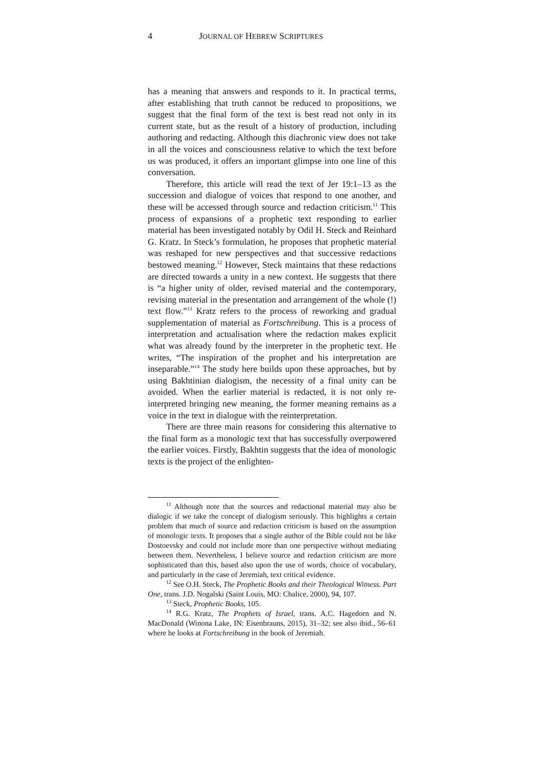4 JOURNAL OF HEBREW SCRIPTURES
has a meaning that answers and responds to it. In practical terms, after establishing that truth cannot be reduced to propositions, we suggest that the final form of the text is best read not only in its current state, but as the result of a history of production, including authoring and redacting. Although this diachronic view does not take in all the voices and consciousness relative to which the text before us was produced, it offers an important glimpse into one line of this conversation.
Therefore, this article will read the text of Jer 19:1–13 as the succession and dialogue of voices that respond to one another, and these will be accessed through source and redaction criticism.<sup>11</sup> This process of expansions of a prophetic text responding to earlier material has been investigated notably by Odil H. Steck and Reinhard G. Kratz. In Steck’s formulation, he proposes that prophetic material was reshaped for new perspectives and that successive redactions bestowed meaning.<sup>12</sup> However, Steck maintains that these redactions are directed towards a unity in a new context. He suggests that there is “a higher unity of older, revised material and the contemporary, revising material in the presentation and arrangement of the whole (!) text flow.”<sup>13</sup> Kratz refers to the process of reworking and gradual supplementation of material as Fortschreibung. This is a process of interpretation and actualisation where the redaction makes explicit what was already found by the interpreter in the prophetic text. He writes, “The inspiration of the prophet and his interpretation are inseparable.”<sup>14</sup> The study here builds upon these approaches, but by using Bakhtinian dialogism, the necessity of a final unity can be avoided. When the earlier material is redacted, it is not only re-interpreted bringing new meaning, the former meaning remains as a voice in the text in dialogue with the reinterpretation.
There are three main reasons for considering this alternative to the final form as a monologic text that has successfully overpowered the earlier voices. Firstly, Bakhtin suggests that the idea of monologic texts is the project of the enlighten-
<sup>11</sup> Although note that the sources and redactional material may also be dialogic if we take the concept of dialogism seriously. This highlights a certain problem that much of source and redaction criticism is based on the assumption of monologic texts. It proposes that a single author of the Bible could not be like Dostoevsky and could not include more than one perspective without mediating between them. Nevertheless, I believe source and redaction criticism are more sophisticated than this, based also upon the use of words, choice of vocabulary, and particularly in the case of Jeremiah, text critical evidence.
<sup>12</sup> See O.H. Steck, The Prophetic Books and their Theological Witness. Part One, trans. J.D. Nogalski (Saint Louis, MO: Chalice, 2000), 94, 107.
<sup>13</sup> Steck, Prophetic Books, 105.
<sup>14</sup> R.G. Kratz, The Prophets of Israel, trans. A.C. Hagedorn and N. MacDonald (Winona Lake, IN: Eisenbrauns, 2015), 31–32; see also ibid., 56–61 where he looks at Fortschreibung in the book of Jeremiah.